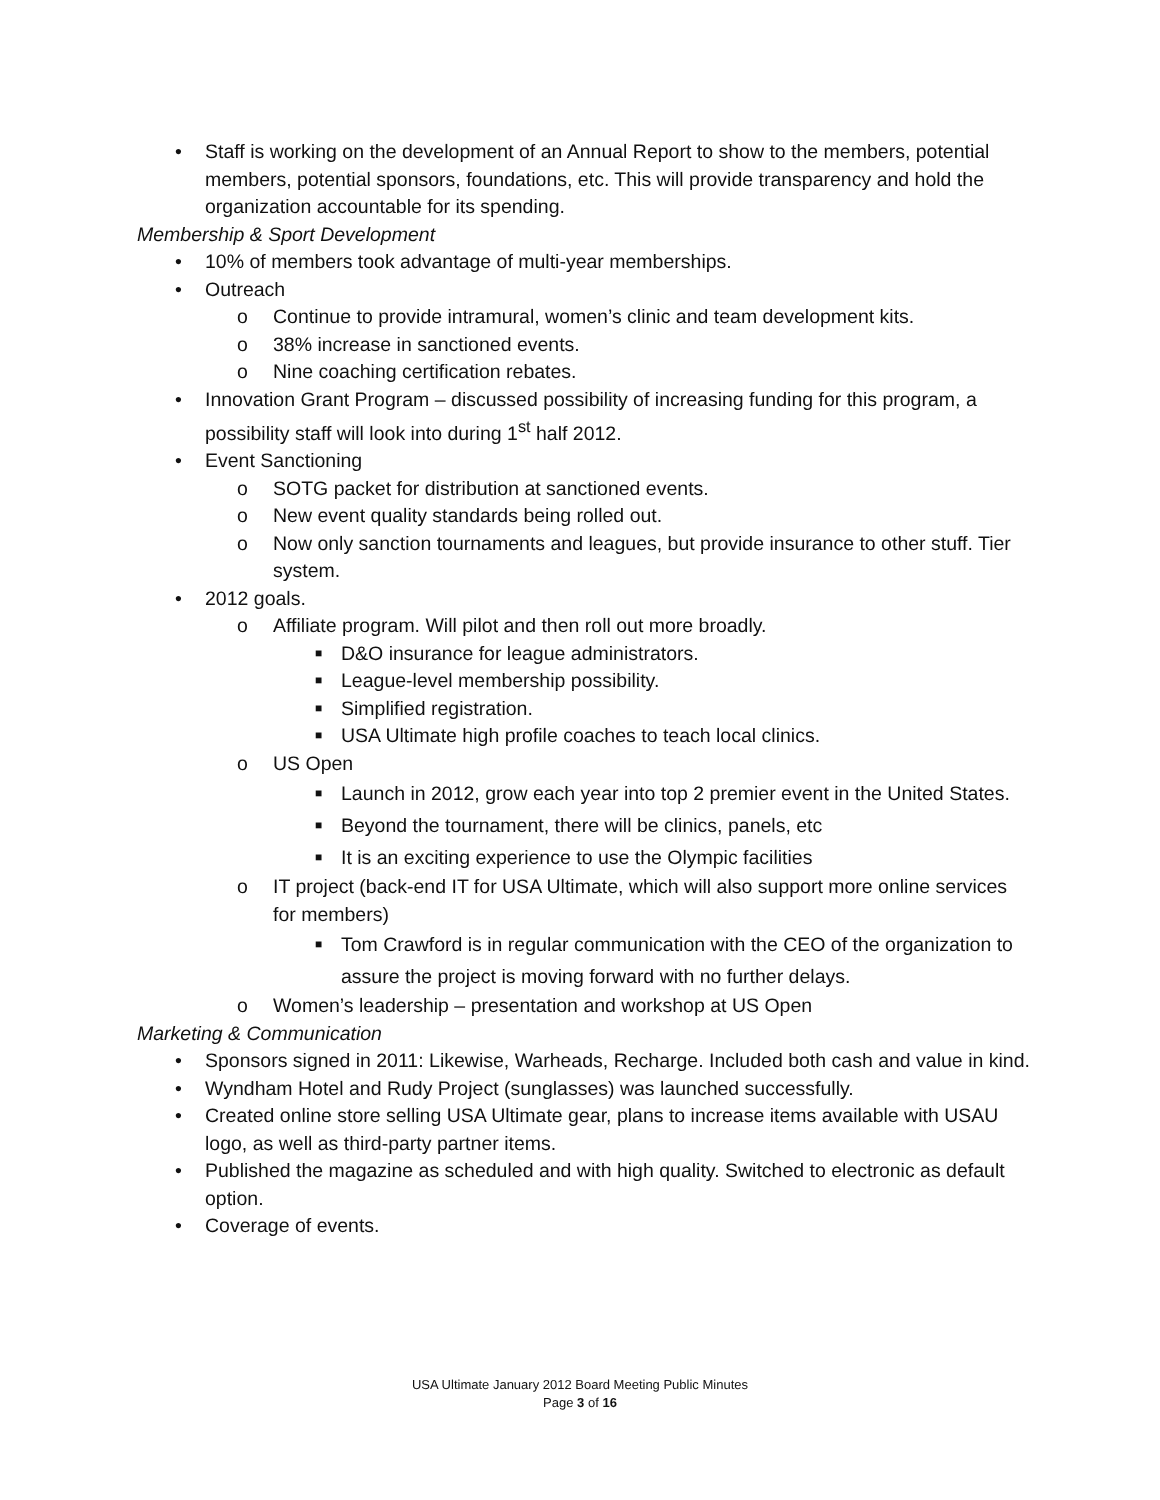• Staff is working on the development of an Annual Report to show to the members, potential members, potential sponsors, foundations, etc. This will provide transparency and hold the organization accountable for its spending.
Membership & Sport Development
• 10% of members took advantage of multi-year memberships.
• Outreach
o Continue to provide intramural, women’s clinic and team development kits.
o 38% increase in sanctioned events.
o Nine coaching certification rebates.
• Innovation Grant Program – discussed possibility of increasing funding for this program, a possibility staff will look into during 1<sup>st</sup> half 2012.
• Event Sanctioning
o SOTG packet for distribution at sanctioned events.
o New event quality standards being rolled out.
o Now only sanction tournaments and leagues, but provide insurance to other stuff. Tier system.
• 2012 goals.
o Affiliate program. Will pilot and then roll out more broadly.
■ D&O insurance for league administrators.
■ League-level membership possibility.
■ Simplified registration.
■ USA Ultimate high profile coaches to teach local clinics.
o US Open
■ Launch in 2012, grow each year into top 2 premier event in the United States.
■ Beyond the tournament, there will be clinics, panels, etc
■ It is an exciting experience to use the Olympic facilities
o IT project (back-end IT for USA Ultimate, which will also support more online services for members)
■ Tom Crawford is in regular communication with the CEO of the organization to assure the project is moving forward with no further delays.
o Women’s leadership – presentation and workshop at US Open
Marketing & Communication
• Sponsors signed in 2011: Likewise, Warheads, Recharge. Included both cash and value in kind.
• Wyndham Hotel and Rudy Project (sunglasses) was launched successfully.
• Created online store selling USA Ultimate gear, plans to increase items available with USAU logo, as well as third-party partner items.
• Published the magazine as scheduled and with high quality. Switched to electronic as default option.
• Coverage of events.
USA Ultimate January 2012 Board Meeting Public Minutes
Page 3 of 16